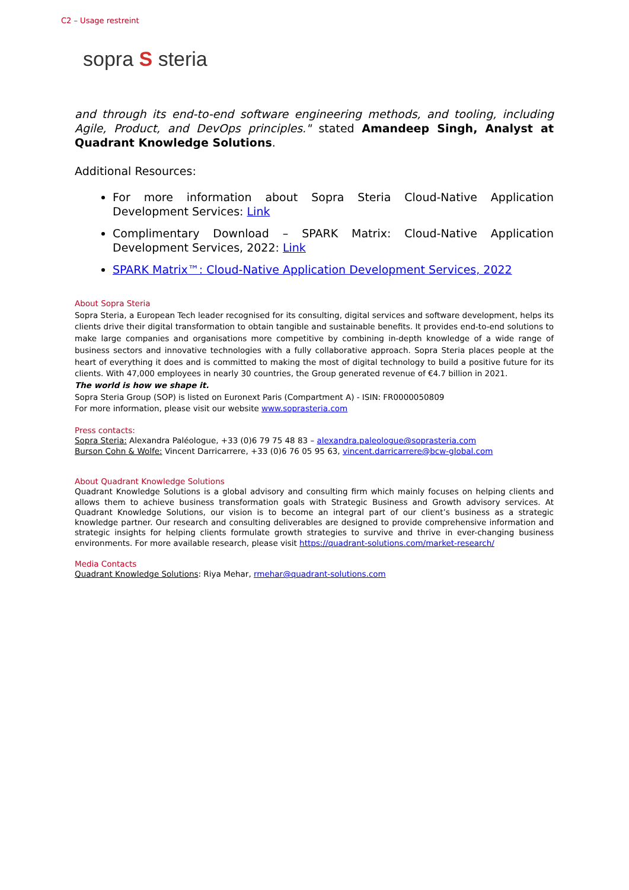C2 – Usage restreint
sopra S steria
and through its end-to-end software engineering methods, and tooling, including Agile, Product, and DevOps principles." stated Amandeep Singh, Analyst at Quadrant Knowledge Solutions.
Additional Resources:
For more information about Sopra Steria Cloud-Native Application Development Services: Link
Complimentary Download – SPARK Matrix: Cloud-Native Application Development Services, 2022: Link
SPARK Matrix™: Cloud-Native Application Development Services, 2022
About Sopra Steria
Sopra Steria, a European Tech leader recognised for its consulting, digital services and software development, helps its clients drive their digital transformation to obtain tangible and sustainable benefits. It provides end-to-end solutions to make large companies and organisations more competitive by combining in-depth knowledge of a wide range of business sectors and innovative technologies with a fully collaborative approach. Sopra Steria places people at the heart of everything it does and is committed to making the most of digital technology to build a positive future for its clients. With 47,000 employees in nearly 30 countries, the Group generated revenue of €4.7 billion in 2021.
The world is how we shape it.
Sopra Steria Group (SOP) is listed on Euronext Paris (Compartment A) - ISIN: FR0000050809
For more information, please visit our website www.soprasteria.com
Press contacts:
Sopra Steria: Alexandra Paléologue, +33 (0)6 79 75 48 83 – alexandra.paleologue@soprasteria.com
Burson Cohn & Wolfe: Vincent Darricarrere, +33 (0)6 76 05 95 63, vincent.darricarrere@bcw-global.com
About Quadrant Knowledge Solutions
Quadrant Knowledge Solutions is a global advisory and consulting firm which mainly focuses on helping clients and allows them to achieve business transformation goals with Strategic Business and Growth advisory services. At Quadrant Knowledge Solutions, our vision is to become an integral part of our client’s business as a strategic knowledge partner. Our research and consulting deliverables are designed to provide comprehensive information and strategic insights for helping clients formulate growth strategies to survive and thrive in ever-changing business environments. For more available research, please visit https://quadrant-solutions.com/market-research/
Media Contacts
Quadrant Knowledge Solutions: Riya Mehar, rmehar@quadrant-solutions.com